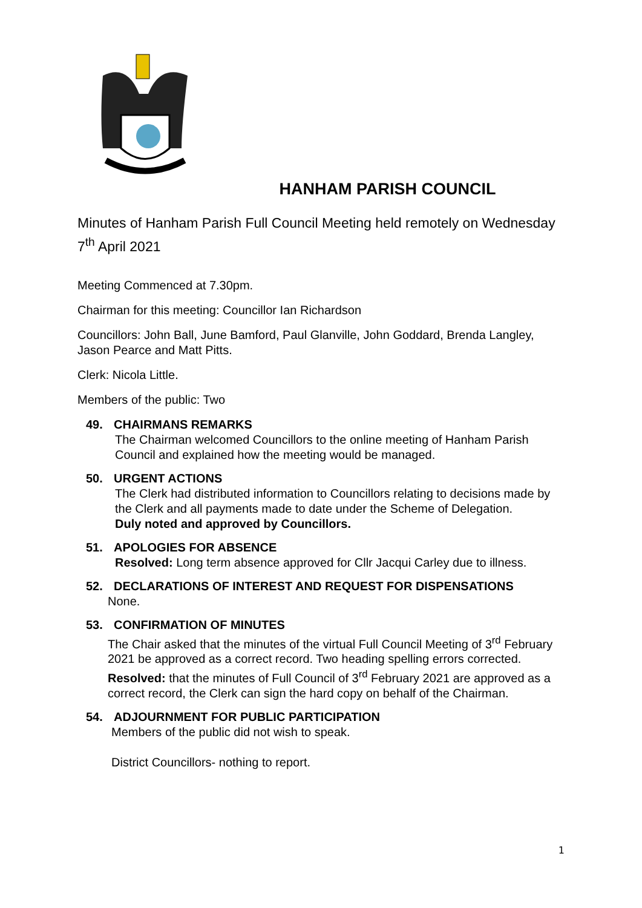HANHAM PARISH COUNCIL
Minutes of Hanham Parish Full Council Meeting held remotely on Wednesday 7<sup>th</sup> April 2021
Meeting Commenced at 7.30pm.
Chairman for this meeting: Councillor Ian Richardson
Councillors: John Ball, June Bamford, Paul Glanville, John Goddard, Brenda Langley, Jason Pearce and Matt Pitts.
Clerk: Nicola Little.
Members of the public: Two
49. CHAIRMANS REMARKS
The Chairman welcomed Councillors to the online meeting of Hanham Parish Council and explained how the meeting would be managed.
50. URGENT ACTIONS
The Clerk had distributed information to Councillors relating to decisions made by the Clerk and all payments made to date under the Scheme of Delegation.
Duly noted and approved by Councillors.
51. APOLOGIES FOR ABSENCE
Resolved: Long term absence approved for Cllr Jacqui Carley due to illness.
52. DECLARATIONS OF INTEREST AND REQUEST FOR DISPENSATIONS
None.
53. CONFIRMATION OF MINUTES
The Chair asked that the minutes of the virtual Full Council Meeting of 3<sup>rd</sup> February 2021 be approved as a correct record. Two heading spelling errors corrected.
Resolved: that the minutes of Full Council of 3<sup>rd</sup> February 2021 are approved as a correct record, the Clerk can sign the hard copy on behalf of the Chairman.
54. ADJOURNMENT FOR PUBLIC PARTICIPATION
Members of the public did not wish to speak.
District Councillors- nothing to report.
1